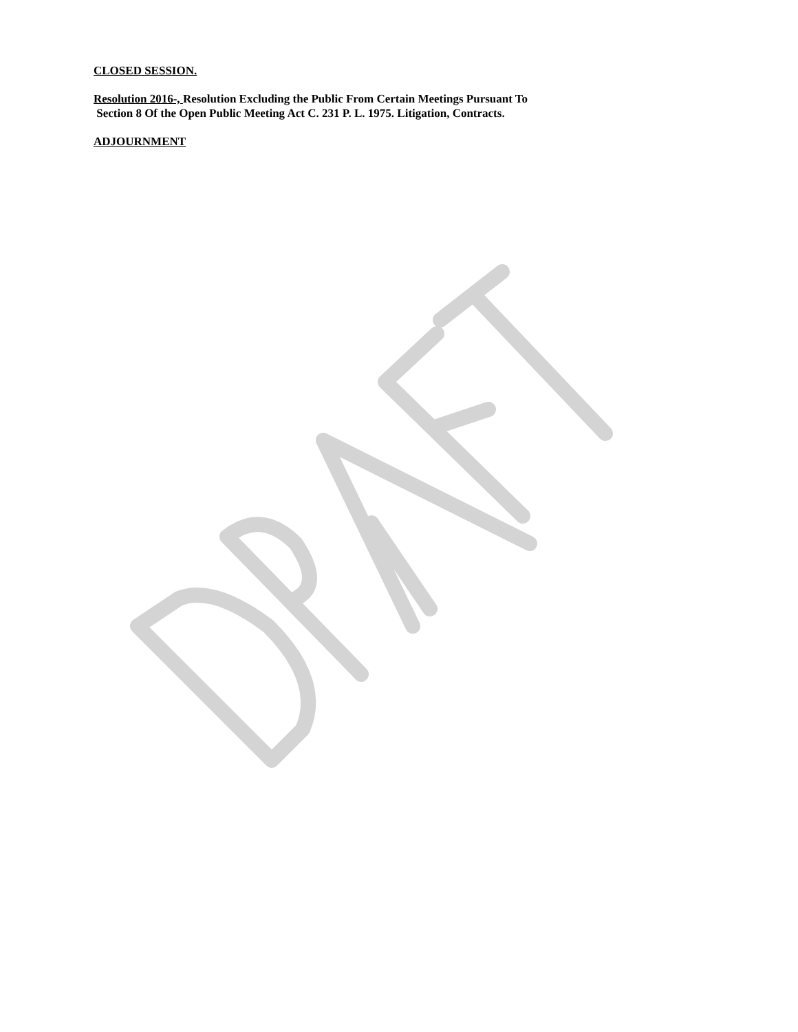CLOSED SESSION.
Resolution 2016-, Resolution Excluding the Public From Certain Meetings Pursuant To
Section 8 Of the Open Public Meeting Act C. 231 P. L. 1975. Litigation, Contracts.
ADJOURNMENT